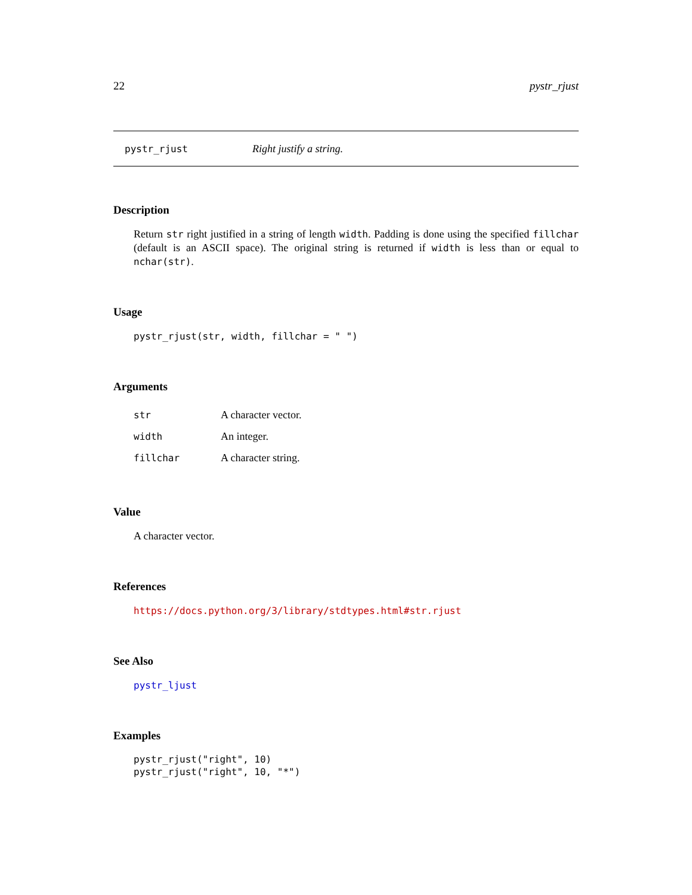22 pystr_rjust
pystr_rjust Right justify a string.
Description
Return str right justified in a string of length width. Padding is done using the specified fillchar (default is an ASCII space). The original string is returned if width is less than or equal to nchar(str).
Usage
pystr_rjust(str, width, fillchar = " ")
Arguments
| str | A character vector. |
| width | An integer. |
| fillchar | A character string. |
Value
A character vector.
References
https://docs.python.org/3/library/stdtypes.html#str.rjust
See Also
pystr_ljust
Examples
pystr_rjust("right", 10)
pystr_rjust("right", 10, "*")